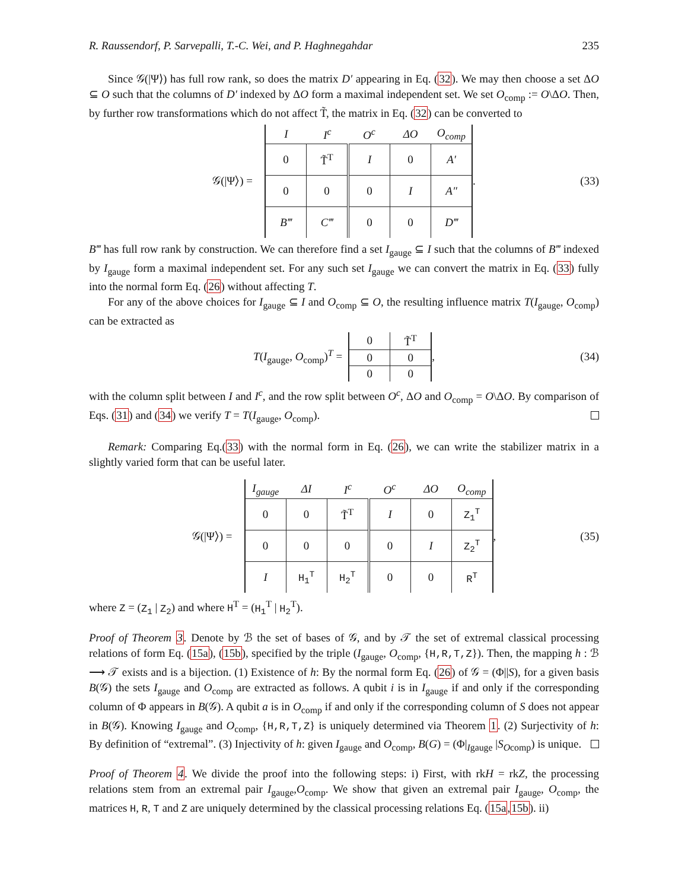R. Raussendorf, P. Sarvepalli, T.-C. Wei, and P. Haghnegahdar 235
Since 𝒢(|Ψ⟩) has full row rank, so does the matrix D′ appearing in Eq. (32). We may then choose a set ΔO ⊆ O such that the columns of D′ indexed by ΔO form a maximal independent set. We set O<sub>comp</sub> := O\ΔO. Then, by further row transformations which do not affect T̃, the matrix in Eq. (32) can be converted to
𝒢(|Ψ⟩) =
| I | I<sup>c</sup> | O<sup>c</sup> | ΔO | O<sub>comp</sub> |
| --- | --- | --- | --- | --- |
| 0 | T̃<sup>T</sup> | I | 0 | A′ |
| 0 | 0 | 0 | I | A″ |
| B‴ | C‴ | 0 | 0 | D‴ |
. (33)
B‴ has full row rank by construction. We can therefore find a set I<sub>gauge</sub> ⊆ I such that the columns of B‴ indexed by I<sub>gauge</sub> form a maximal independent set. For any such set I<sub>gauge</sub> we can convert the matrix in Eq. (33) fully into the normal form Eq. (26) without affecting T.
For any of the above choices for I<sub>gauge</sub> ⊆ I and O<sub>comp</sub> ⊆ O, the resulting influence matrix T(I<sub>gauge</sub>, O<sub>comp</sub>) can be extracted as
T(I<sub>gauge</sub>, O<sub>comp</sub>)<sup>T</sup> =
| 0 | T̃<sup>T</sup> |
| 0 | 0 |
| 0 | 0 |
, (34)
with the column split between I and I<sup>c</sup>, and the row split between O<sup>c</sup>, ΔO and O<sub>comp</sub> = O\ΔO. By comparison of Eqs. (31) and (34) we verify T = T(I<sub>gauge</sub>, O<sub>comp</sub>).
Remark: Comparing Eq.(33) with the normal form in Eq. (26), we can write the stabilizer matrix in a slightly varied form that can be useful later.
𝒢(|Ψ⟩) =
| I<sub>gauge</sub> | ΔI | I<sup>c</sup> | O<sup>c</sup> | ΔO | O<sub>comp</sub> |
| --- | --- | --- | --- | --- | --- |
| 0 | 0 | T̃<sup>T</sup> | I | 0 | Z<sub>1</sub><sup>T</sup> |
| 0 | 0 | 0 | 0 | I | Z<sub>2</sub><sup>T</sup> |
| I | H<sub>1</sub><sup>T</sup> | H<sub>2</sub><sup>T</sup> | 0 | 0 | R<sup>T</sup> |
, (35)
where Z = (Z<sub>1</sub> | Z<sub>2</sub>) and where H<sup>T</sup> = (H<sub>1</sub><sup>T</sup> | H<sub>2</sub><sup>T</sup>).
Proof of Theorem 3. Denote by ℬ the set of bases of 𝒢, and by 𝒯 the set of extremal classical processing relations of form Eq. (15a), (15b), specified by the triple (I<sub>gauge</sub>, O<sub>comp</sub>, {H,R,T,Z}). Then, the mapping h : ℬ ⟶ 𝒯 exists and is a bijection. (1) Existence of h: By the normal form Eq. (26) of 𝒢 = (Φ||S), for a given basis B(𝒢) the sets I<sub>gauge</sub> and O<sub>comp</sub> are extracted as follows. A qubit i is in I<sub>gauge</sub> if and only if the corresponding column of Φ appears in B(𝒢). A qubit a is in O<sub>comp</sub> if and only if the corresponding column of S does not appear in B(𝒢). Knowing I<sub>gauge</sub> and O<sub>comp</sub>, {H,R,T,Z} is uniquely determined via Theorem 1. (2) Surjectivity of h: By definition of “extremal”. (3) Injectivity of h: given I<sub>gauge</sub> and O<sub>comp</sub>, B(G) = (Φ|<sub>Igauge</sub> |S<sub>Ocomp</sub>) is unique.
Proof of Theorem 4. We divide the proof into the following steps: i) First, with rkH = rkZ, the processing relations stem from an extremal pair I<sub>gauge</sub>,O<sub>comp</sub>. We show that given an extremal pair I<sub>gauge</sub>, O<sub>comp</sub>, the matrices H, R, T and Z are uniquely determined by the classical processing relations Eq. (15a,15b). ii)